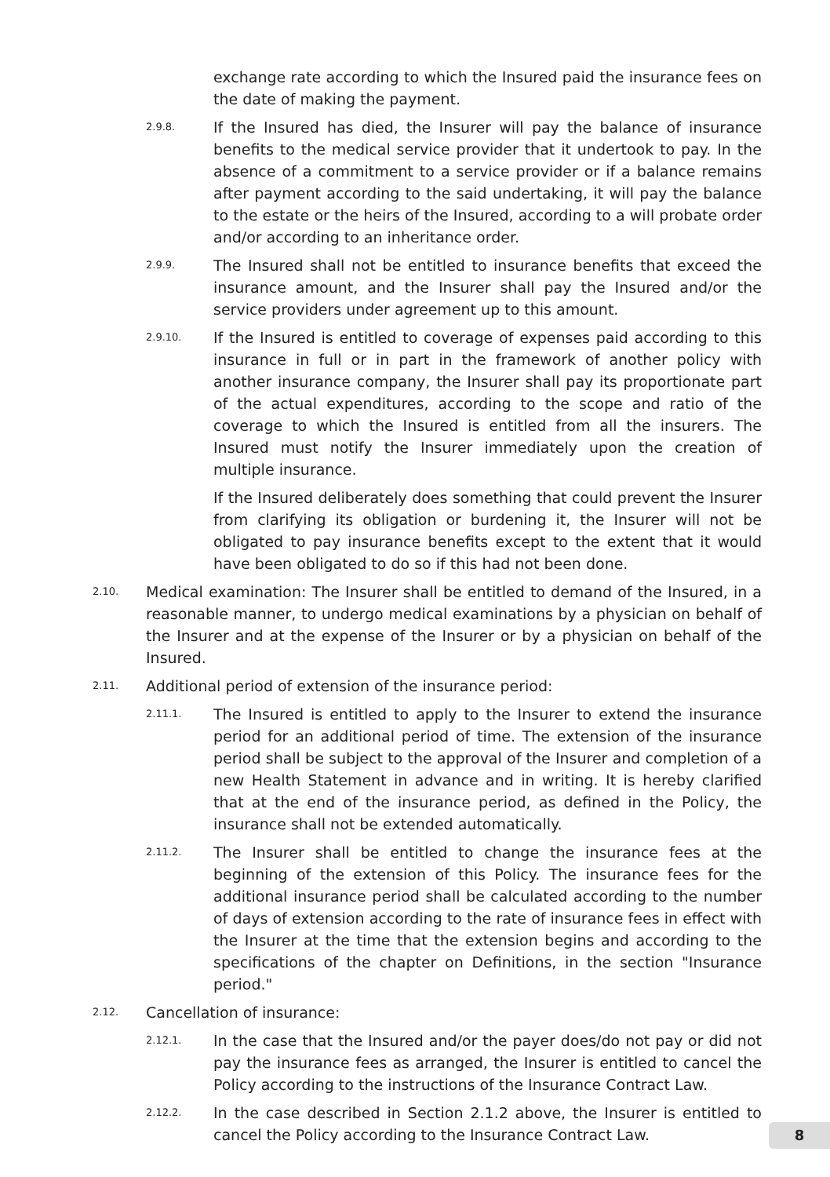exchange rate according to which the Insured paid the insurance fees on the date of making the payment.
2.9.8.
If the Insured has died, the Insurer will pay the balance of insurance benefits to the medical service provider that it undertook to pay. In the absence of a commitment to a service provider or if a balance remains after payment according to the said undertaking, it will pay the balance to the estate or the heirs of the Insured, according to a will probate order and/or according to an inheritance order.
2.9.9.
The Insured shall not be entitled to insurance benefits that exceed the insurance amount, and the Insurer shall pay the Insured and/or the service providers under agreement up to this amount.
2.9.10.
If the Insured is entitled to coverage of expenses paid according to this insurance in full or in part in the framework of another policy with another insurance company, the Insurer shall pay its proportionate part of the actual expenditures, according to the scope and ratio of the coverage to which the Insured is entitled from all the insurers. The Insured must notify the Insurer immediately upon the creation of multiple insurance.
If the Insured deliberately does something that could prevent the Insurer from clarifying its obligation or burdening it, the Insurer will not be obligated to pay insurance benefits except to the extent that it would have been obligated to do so if this had not been done.
2.10.
Medical examination: The Insurer shall be entitled to demand of the Insured, in a reasonable manner, to undergo medical examinations by a physician on behalf of the Insurer and at the expense of the Insurer or by a physician on behalf of the Insured.
2.11.
Additional period of extension of the insurance period:
2.11.1.
The Insured is entitled to apply to the Insurer to extend the insurance period for an additional period of time. The extension of the insurance period shall be subject to the approval of the Insurer and completion of a new Health Statement in advance and in writing. It is hereby clarified that at the end of the insurance period, as defined in the Policy, the insurance shall not be extended automatically.
2.11.2.
The Insurer shall be entitled to change the insurance fees at the beginning of the extension of this Policy. The insurance fees for the additional insurance period shall be calculated according to the number of days of extension according to the rate of insurance fees in effect with the Insurer at the time that the extension begins and according to the specifications of the chapter on Definitions, in the section "Insurance period."
2.12.
Cancellation of insurance:
2.12.1.
In the case that the Insured and/or the payer does/do not pay or did not pay the insurance fees as arranged, the Insurer is entitled to cancel the Policy according to the instructions of the Insurance Contract Law.
2.12.2.
In the case described in Section 2.1.2 above, the Insurer is entitled to cancel the Policy according to the Insurance Contract Law.
8